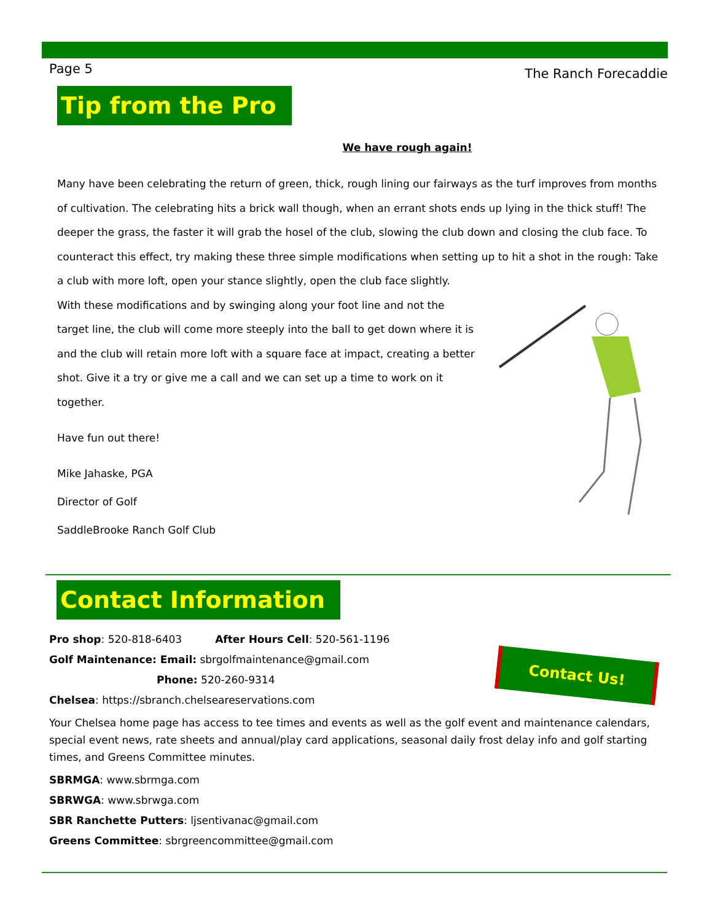Page 5 The Ranch Forecaddie
Tip from the Pro
We have rough again!
Many have been celebrating the return of green, thick, rough lining our fairways as the turf improves from months of cultivation. The celebrating hits a brick wall though, when an errant shots ends up lying in the thick stuff! The deeper the grass, the faster it will grab the hosel of the club, slowing the club down and closing the club face. To counteract this effect, try making these three simple modifications when setting up to hit a shot in the rough: Take a club with more loft, open your stance slightly, open the club face slightly. With these modifications and by swinging along your foot line and not the target line, the club will come more steeply into the ball to get down where it is and the club will retain more loft with a square face at impact, creating a better shot. Give it a try or give me a call and we can set up a time to work on it together.
Have fun out there!
Mike Jahaske, PGA
Director of Golf
SaddleBrooke Ranch Golf Club
Contact Information
Contact Us!
Pro shop: 520-818-6403 After Hours Cell: 520-561-1196
Golf Maintenance: Email: sbrgolfmaintenance@gmail.com
Phone: 520-260-9314
Chelsea: https://sbranch.chelseareservations.com
Your Chelsea home page has access to tee times and events as well as the golf event and maintenance calendars, special event news, rate sheets and annual/play card applications, seasonal daily frost delay info and golf starting times, and Greens Committee minutes.
SBRMGA: www.sbrmga.com
SBRWGA: www.sbrwga.com
SBR Ranchette Putters: ljsentivanac@gmail.com
Greens Committee: sbrgreencommittee@gmail.com